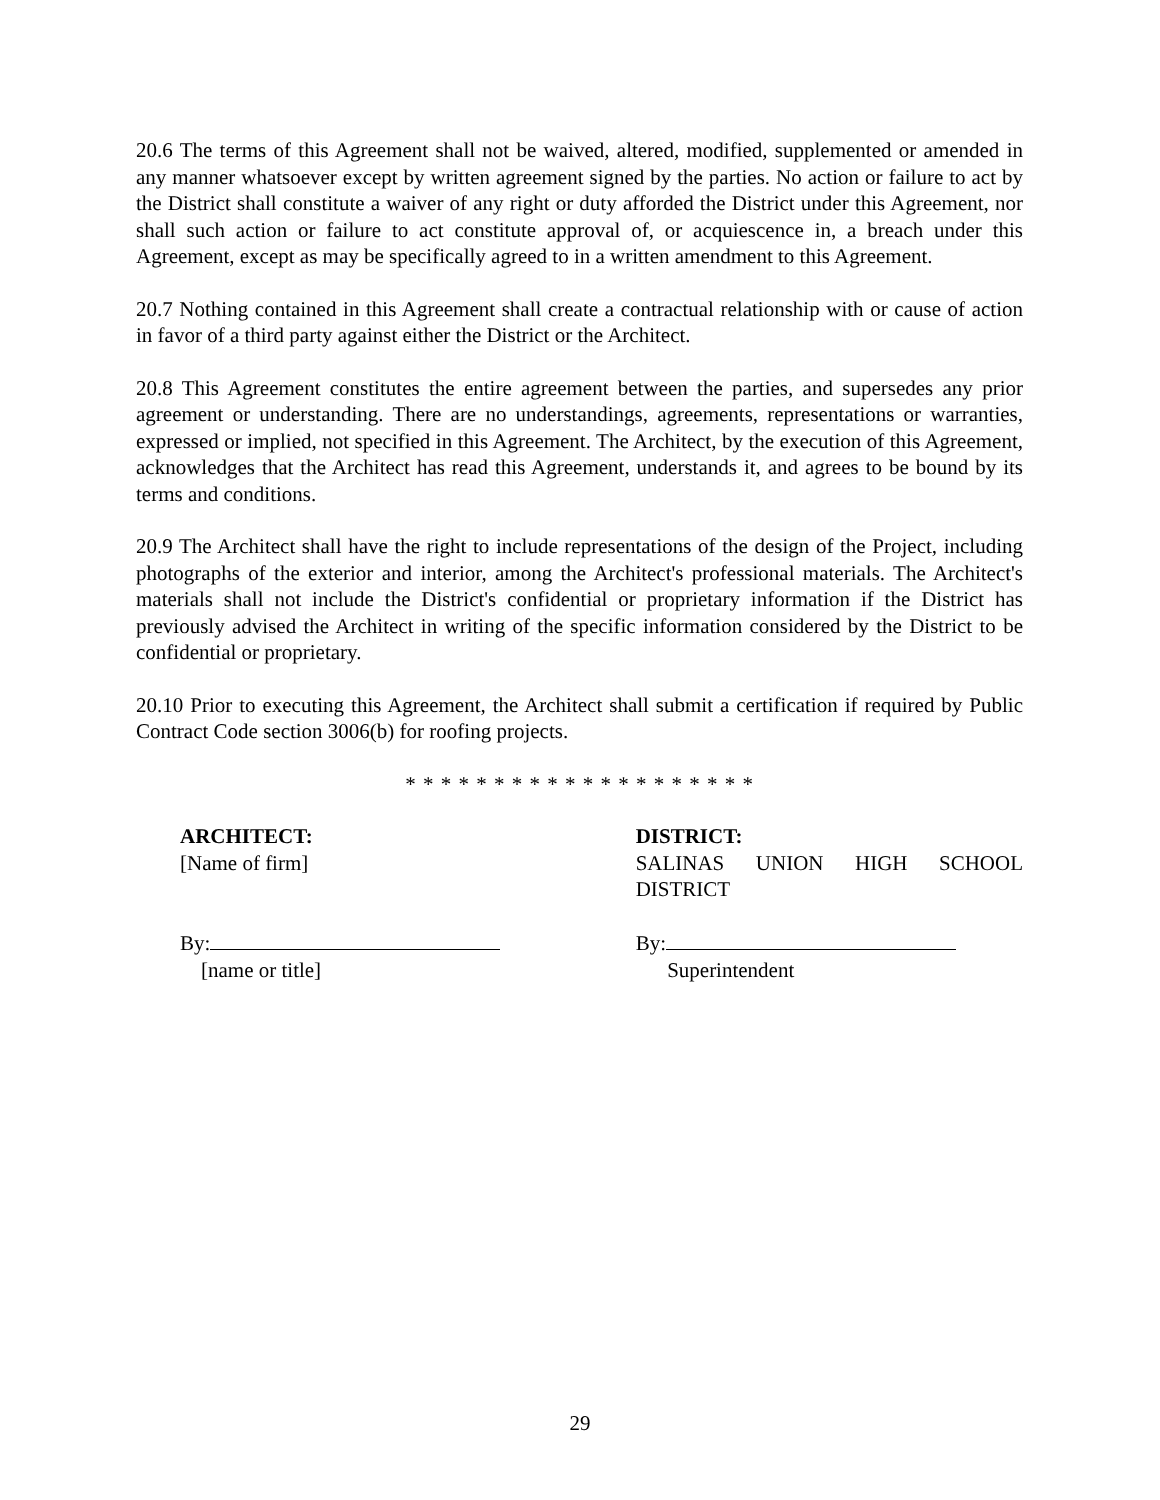20.6 The terms of this Agreement shall not be waived, altered, modified, supplemented or amended in any manner whatsoever except by written agreement signed by the parties. No action or failure to act by the District shall constitute a waiver of any right or duty afforded the District under this Agreement, nor shall such action or failure to act constitute approval of, or acquiescence in, a breach under this Agreement, except as may be specifically agreed to in a written amendment to this Agreement.
20.7 Nothing contained in this Agreement shall create a contractual relationship with or cause of action in favor of a third party against either the District or the Architect.
20.8 This Agreement constitutes the entire agreement between the parties, and supersedes any prior agreement or understanding. There are no understandings, agreements, representations or warranties, expressed or implied, not specified in this Agreement. The Architect, by the execution of this Agreement, acknowledges that the Architect has read this Agreement, understands it, and agrees to be bound by its terms and conditions.
20.9 The Architect shall have the right to include representations of the design of the Project, including photographs of the exterior and interior, among the Architect's professional materials. The Architect's materials shall not include the District's confidential or proprietary information if the District has previously advised the Architect in writing of the specific information considered by the District to be confidential or proprietary.
20.10 Prior to executing this Agreement, the Architect shall submit a certification if required by Public Contract Code section 3006(b) for roofing projects.
* * * * * * * * * * * * * * * * * * * *
ARCHITECT:
[Name of firm]
By:
[name or title]
DISTRICT:
SALINAS UNION HIGH SCHOOL
DISTRICT
By:
Superintendent
29